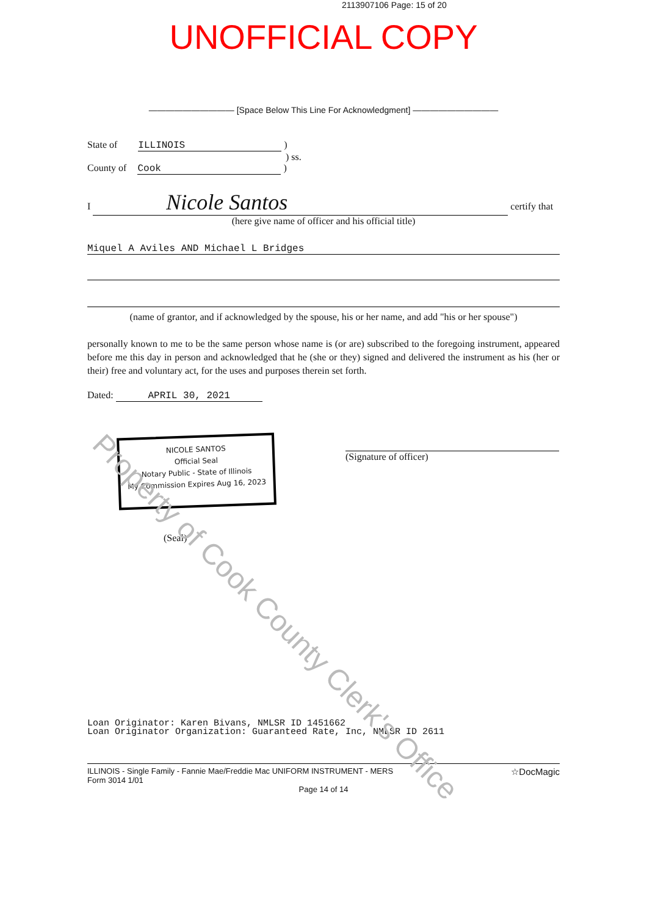2113907106 Page: 15 of 20
UNOFFICIAL COPY
—————————— [Space Below This Line For Acknowledgment] ——————————
State of ILLINOIS )
) ss.
County of Cook )
I Nicole Santos certify that
(here give name of officer and his official title)
Miquel A Aviles AND Michael L Bridges
(name of grantor, and if acknowledged by the spouse, his or her name, and add "his or her spouse")
personally known to me to be the same person whose name is (or are) subscribed to the foregoing instrument, appeared before me this day in person and acknowledged that he (she or they) signed and delivered the instrument as his (her or their) free and voluntary act, for the uses and purposes therein set forth.
Dated: APRIL 30, 2021
NICOLE SANTOS
Official Seal
Notary Public - State of Illinois
My Commission Expires Aug 16, 2023
(Signature of officer)
(Seal)
Loan Originator: Karen Bivans, NMLSR ID 1451662
Loan Originator Organization: Guaranteed Rate, Inc, NMLSR ID 2611
☆DocMagic ILLINOIS - Single Family - Fannie Mae/Freddie Mac UNIFORM INSTRUMENT - MERS
Form 3014 1/01
Page 14 of 14
Property of Cook County Clerk's Office